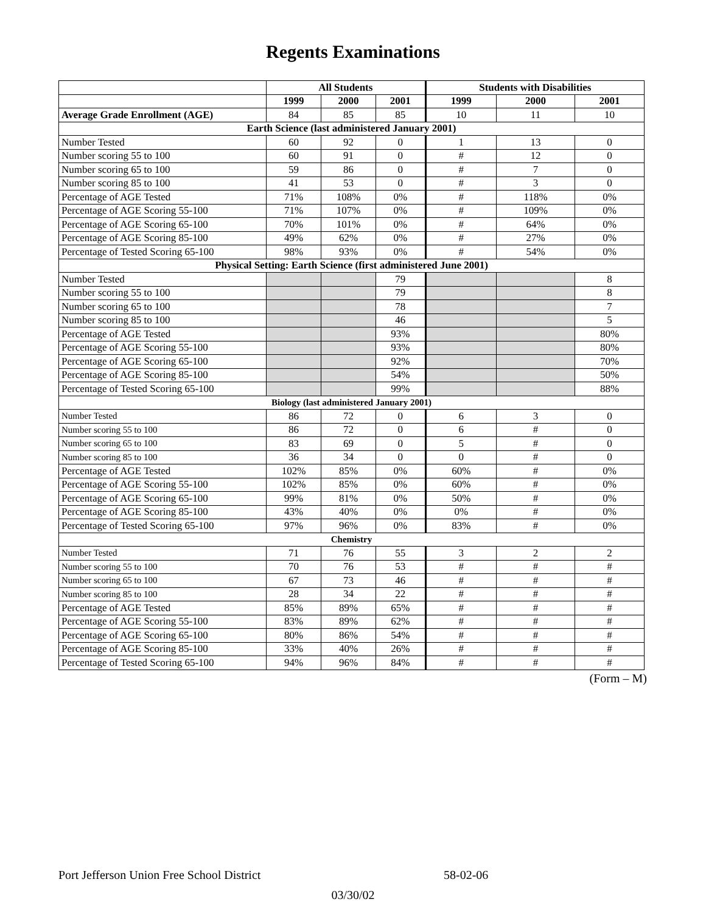Regents Examinations
| | All Students | | | Students with Disabilities | | |
| --- | --- | --- | --- | --- | --- | --- |
| | 1999 | 2000 | 2001 | 1999 | 2000 | 2001 |
| Average Grade Enrollment (AGE) | 84 | 85 | 85 | 10 | 11 | 10 |
| Earth Science (last administered January 2001) | | | | | | |
| Number Tested | 60 | 92 | 0 | 1 | 13 | 0 |
| Number scoring 55 to 100 | 60 | 91 | 0 | # | 12 | 0 |
| Number scoring 65 to 100 | 59 | 86 | 0 | # | 7 | 0 |
| Number scoring 85 to 100 | 41 | 53 | 0 | # | 3 | 0 |
| Percentage of AGE Tested | 71% | 108% | 0% | # | 118% | 0% |
| Percentage of AGE Scoring 55-100 | 71% | 107% | 0% | # | 109% | 0% |
| Percentage of AGE Scoring 65-100 | 70% | 101% | 0% | # | 64% | 0% |
| Percentage of AGE Scoring 85-100 | 49% | 62% | 0% | # | 27% | 0% |
| Percentage of Tested Scoring 65-100 | 98% | 93% | 0% | # | 54% | 0% |
| Physical Setting: Earth Science (first administered June 2001) | | | | | | |
| Number Tested | | | 79 | | | 8 |
| Number scoring 55 to 100 | | | 79 | | | 8 |
| Number scoring 65 to 100 | | | 78 | | | 7 |
| Number scoring 85 to 100 | | | 46 | | | 5 |
| Percentage of AGE Tested | | | 93% | | | 80% |
| Percentage of AGE Scoring 55-100 | | | 93% | | | 80% |
| Percentage of AGE Scoring 65-100 | | | 92% | | | 70% |
| Percentage of AGE Scoring 85-100 | | | 54% | | | 50% |
| Percentage of Tested Scoring 65-100 | | | 99% | | | 88% |
| Biology (last administered January 2001) | | | | | | |
| Number Tested | 86 | 72 | 0 | 6 | 3 | 0 |
| Number scoring 55 to 100 | 86 | 72 | 0 | 6 | # | 0 |
| Number scoring 65 to 100 | 83 | 69 | 0 | 5 | # | 0 |
| Number scoring 85 to 100 | 36 | 34 | 0 | 0 | # | 0 |
| Percentage of AGE Tested | 102% | 85% | 0% | 60% | # | 0% |
| Percentage of AGE Scoring 55-100 | 102% | 85% | 0% | 60% | # | 0% |
| Percentage of AGE Scoring 65-100 | 99% | 81% | 0% | 50% | # | 0% |
| Percentage of AGE Scoring 85-100 | 43% | 40% | 0% | 0% | # | 0% |
| Percentage of Tested Scoring 65-100 | 97% | 96% | 0% | 83% | # | 0% |
| Chemistry | | | | | | |
| Number Tested | 71 | 76 | 55 | 3 | 2 | 2 |
| Number scoring 55 to 100 | 70 | 76 | 53 | # | # | # |
| Number scoring 65 to 100 | 67 | 73 | 46 | # | # | # |
| Number scoring 85 to 100 | 28 | 34 | 22 | # | # | # |
| Percentage of AGE Tested | 85% | 89% | 65% | # | # | # |
| Percentage of AGE Scoring 55-100 | 83% | 89% | 62% | # | # | # |
| Percentage of AGE Scoring 65-100 | 80% | 86% | 54% | # | # | # |
| Percentage of AGE Scoring 85-100 | 33% | 40% | 26% | # | # | # |
| Percentage of Tested Scoring 65-100 | 94% | 96% | 84% | # | # | # |
(Form – M)
Port Jefferson Union Free School District 58-02-06
03/30/02